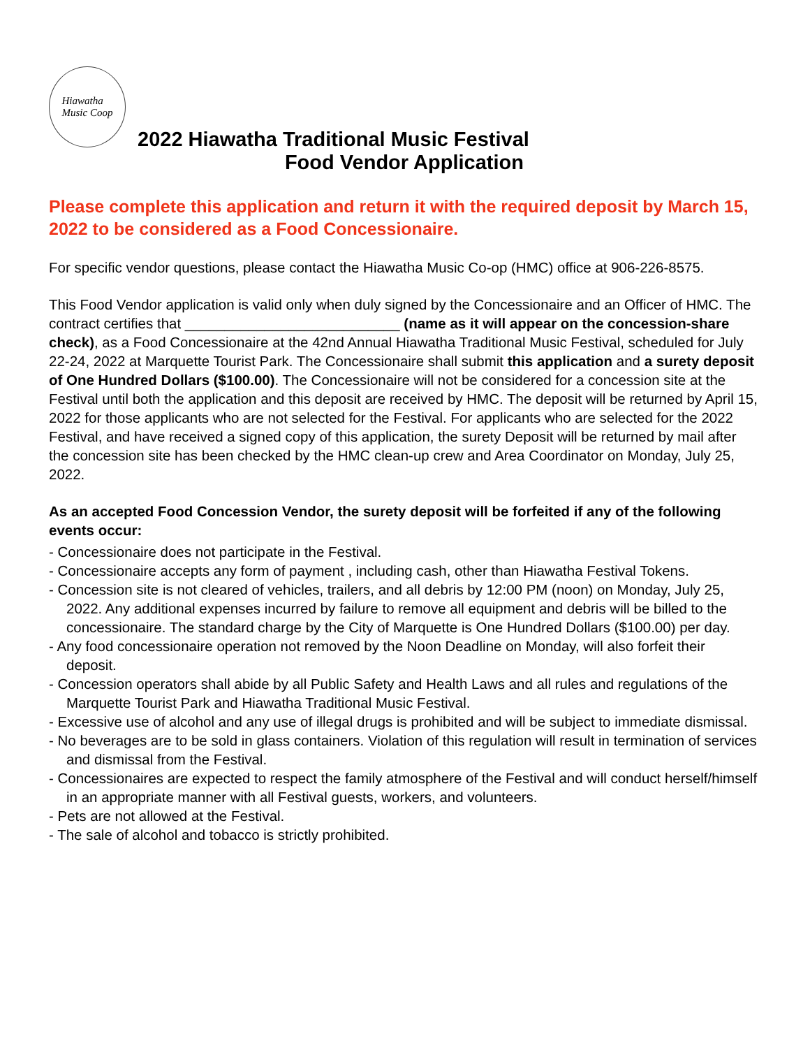Hiawatha
Music Coop
2022 Hiawatha Traditional Music Festival
Food Vendor Application
Please complete this application and return it with the required deposit by March 15, 2022 to be considered as a Food Concessionaire.
For specific vendor questions, please contact the Hiawatha Music Co-op (HMC) office at 906-226-8575.
This Food Vendor application is valid only when duly signed by the Concessionaire and an Officer of HMC. The contract certifies that ___________________________ (name as it will appear on the concession-share check), as a Food Concessionaire at the 42nd Annual Hiawatha Traditional Music Festival, scheduled for July 22-24, 2022 at Marquette Tourist Park. The Concessionaire shall submit this application and a surety deposit of One Hundred Dollars ($100.00). The Concessionaire will not be considered for a concession site at the Festival until both the application and this deposit are received by HMC. The deposit will be returned by April 15, 2022 for those applicants who are not selected for the Festival. For applicants who are selected for the 2022 Festival, and have received a signed copy of this application, the surety Deposit will be returned by mail after the concession site has been checked by the HMC clean-up crew and Area Coordinator on Monday, July 25, 2022.
As an accepted Food Concession Vendor, the surety deposit will be forfeited if any of the following events occur:
- Concessionaire does not participate in the Festival.
- Concessionaire accepts any form of payment , including cash, other than Hiawatha Festival Tokens.
- Concession site is not cleared of vehicles, trailers, and all debris by 12:00 PM (noon) on Monday, July 25, 2022. Any additional expenses incurred by failure to remove all equipment and debris will be billed to the concessionaire. The standard charge by the City of Marquette is One Hundred Dollars ($100.00) per day.
- Any food concessionaire operation not removed by the Noon Deadline on Monday, will also forfeit their deposit.
- Concession operators shall abide by all Public Safety and Health Laws and all rules and regulations of the Marquette Tourist Park and Hiawatha Traditional Music Festival.
- Excessive use of alcohol and any use of illegal drugs is prohibited and will be subject to immediate dismissal.
- No beverages are to be sold in glass containers. Violation of this regulation will result in termination of services and dismissal from the Festival.
- Concessionaires are expected to respect the family atmosphere of the Festival and will conduct herself/himself in an appropriate manner with all Festival guests, workers, and volunteers.
- Pets are not allowed at the Festival.
- The sale of alcohol and tobacco is strictly prohibited.